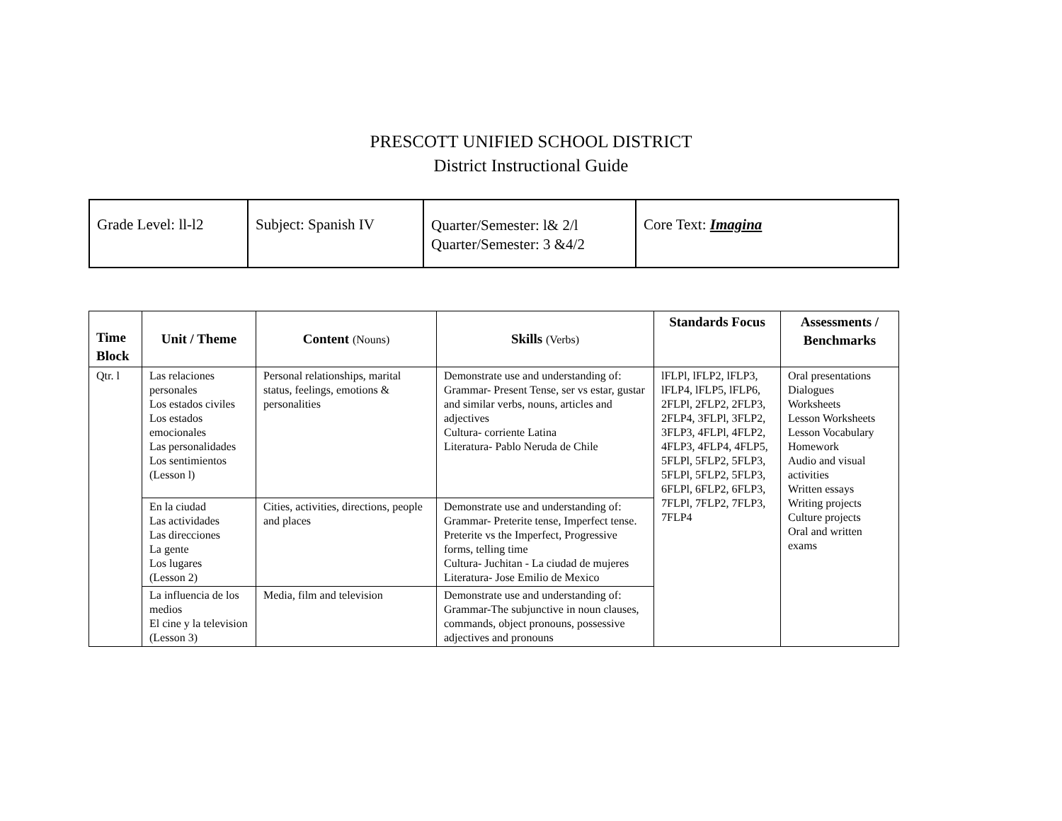PRESCOTT UNIFIED SCHOOL DISTRICT
District Instructional Guide
| Grade Level: ll-l2 | Subject: Spanish IV | Quarter/Semester: l& 2/l Quarter/Semester: 3 &4/2 | Core Text: Imagina |
| Time Block | Unit / Theme | Content (Nouns) | Skills (Verbs) | Standards Focus | Assessments / Benchmarks |
| --- | --- | --- | --- | --- | --- |
| Qtr. l | Las relaciones personales Los estados civiles Los estados emocionales Las personalidades Los sentimientos (Lesson l) | Personal relationships, marital status, feelings, emotions & personalities | Demonstrate use and understanding of: Grammar- Present Tense, ser vs estar, gustar and similar verbs, nouns, articles and adjectives Cultura- corriente Latina Literatura- Pablo Neruda de Chile | lFLPl, lFLP2, lFLP3, lFLP4, lFLP5, lFLP6, 2FLPl, 2FLP2, 2FLP3, 2FLP4, 3FLPl, 3FLP2, 3FLP3, 4FLPl, 4FLP2, 4FLP3, 4FLP4, 4FLP5, 5FLPl, 5FLP2, 5FLP3, 5FLPl, 5FLP2, 5FLP3, 6FLPl, 6FLP2, 6FLP3, 7FLPl, 7FLP2, 7FLP3, 7FLP4 | Oral presentations Dialogues Worksheets Lesson Worksheets Lesson Vocabulary Homework Audio and visual activities Written essays Writing projects Culture projects Oral and written exams |
| | En la ciudad Las actividades Las direcciones La gente Los lugares (Lesson 2) | Cities, activities, directions, people and places | Demonstrate use and understanding of: Grammar- Preterite tense, Imperfect tense. Preterite vs the Imperfect, Progressive forms, telling time Cultura- Juchitan - La ciudad de mujeres Literatura- Jose Emilio de Mexico | | |
| | La influencia de los medios El cine y la television (Lesson 3) | Media, film and television | Demonstrate use and understanding of: Grammar-The subjunctive in noun clauses, commands, object pronouns, possessive adjectives and pronouns | | |